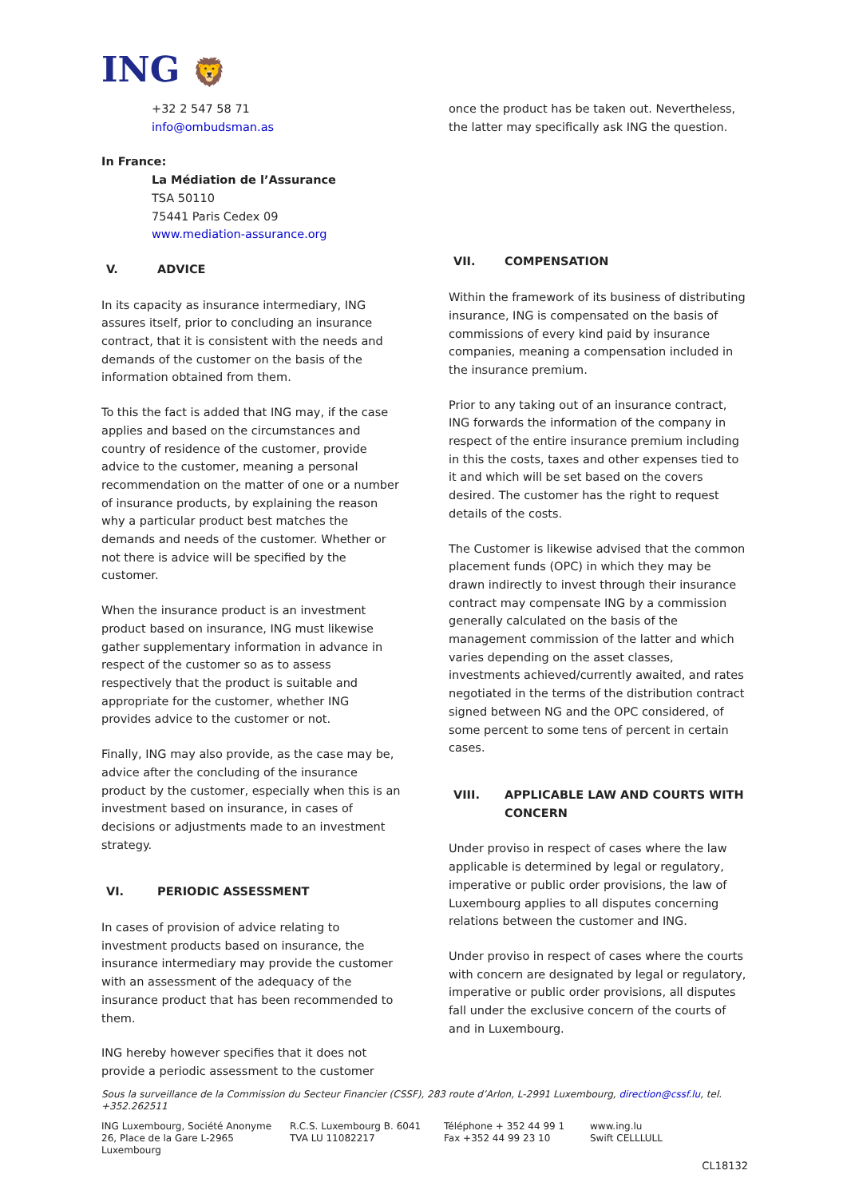ING 🦁
+32 2 547 58 71
info@ombudsman.as
In France:
La Médiation de l’Assurance
TSA 50110
75441 Paris Cedex 09
www.mediation-assurance.org
V. ADVICE
In its capacity as insurance intermediary, ING assures itself, prior to concluding an insurance contract, that it is consistent with the needs and demands of the customer on the basis of the information obtained from them.
To this the fact is added that ING may, if the case applies and based on the circumstances and country of residence of the customer, provide advice to the customer, meaning a personal recommendation on the matter of one or a number of insurance products, by explaining the reason why a particular product best matches the demands and needs of the customer. Whether or not there is advice will be specified by the customer.
When the insurance product is an investment product based on insurance, ING must likewise gather supplementary information in advance in respect of the customer so as to assess respectively that the product is suitable and appropriate for the customer, whether ING provides advice to the customer or not.
Finally, ING may also provide, as the case may be, advice after the concluding of the insurance product by the customer, especially when this is an investment based on insurance, in cases of decisions or adjustments made to an investment strategy.
VI. PERIODIC ASSESSMENT
In cases of provision of advice relating to investment products based on insurance, the insurance intermediary may provide the customer with an assessment of the adequacy of the insurance product that has been recommended to them.
ING hereby however specifies that it does not provide a periodic assessment to the customer
once the product has be taken out. Nevertheless, the latter may specifically ask ING the question.
VII. COMPENSATION
Within the framework of its business of distributing insurance, ING is compensated on the basis of commissions of every kind paid by insurance companies, meaning a compensation included in the insurance premium.
Prior to any taking out of an insurance contract, ING forwards the information of the company in respect of the entire insurance premium including in this the costs, taxes and other expenses tied to it and which will be set based on the covers desired. The customer has the right to request details of the costs.
The Customer is likewise advised that the common placement funds (OPC) in which they may be drawn indirectly to invest through their insurance contract may compensate ING by a commission generally calculated on the basis of the management commission of the latter and which varies depending on the asset classes, investments achieved/currently awaited, and rates negotiated in the terms of the distribution contract signed between NG and the OPC considered, of some percent to some tens of percent in certain cases.
VIII. APPLICABLE LAW AND COURTS WITH CONCERN
Under proviso in respect of cases where the law applicable is determined by legal or regulatory, imperative or public order provisions, the law of Luxembourg applies to all disputes concerning relations between the customer and ING.
Under proviso in respect of cases where the courts with concern are designated by legal or regulatory, imperative or public order provisions, all disputes fall under the exclusive concern of the courts of and in Luxembourg.
Sous la surveillance de la Commission du Secteur Financier (CSSF), 283 route d’Arlon, L-2991 Luxembourg, direction@cssf.lu, tel. +352.262511
ING Luxembourg, Société Anonyme
26, Place de la Gare L-2965 Luxembourg
R.C.S. Luxembourg B. 6041
TVA LU 11082217
Téléphone + 352 44 99 1
Fax +352 44 99 23 10
www.ing.lu
Swift CELLLULL
CL18132